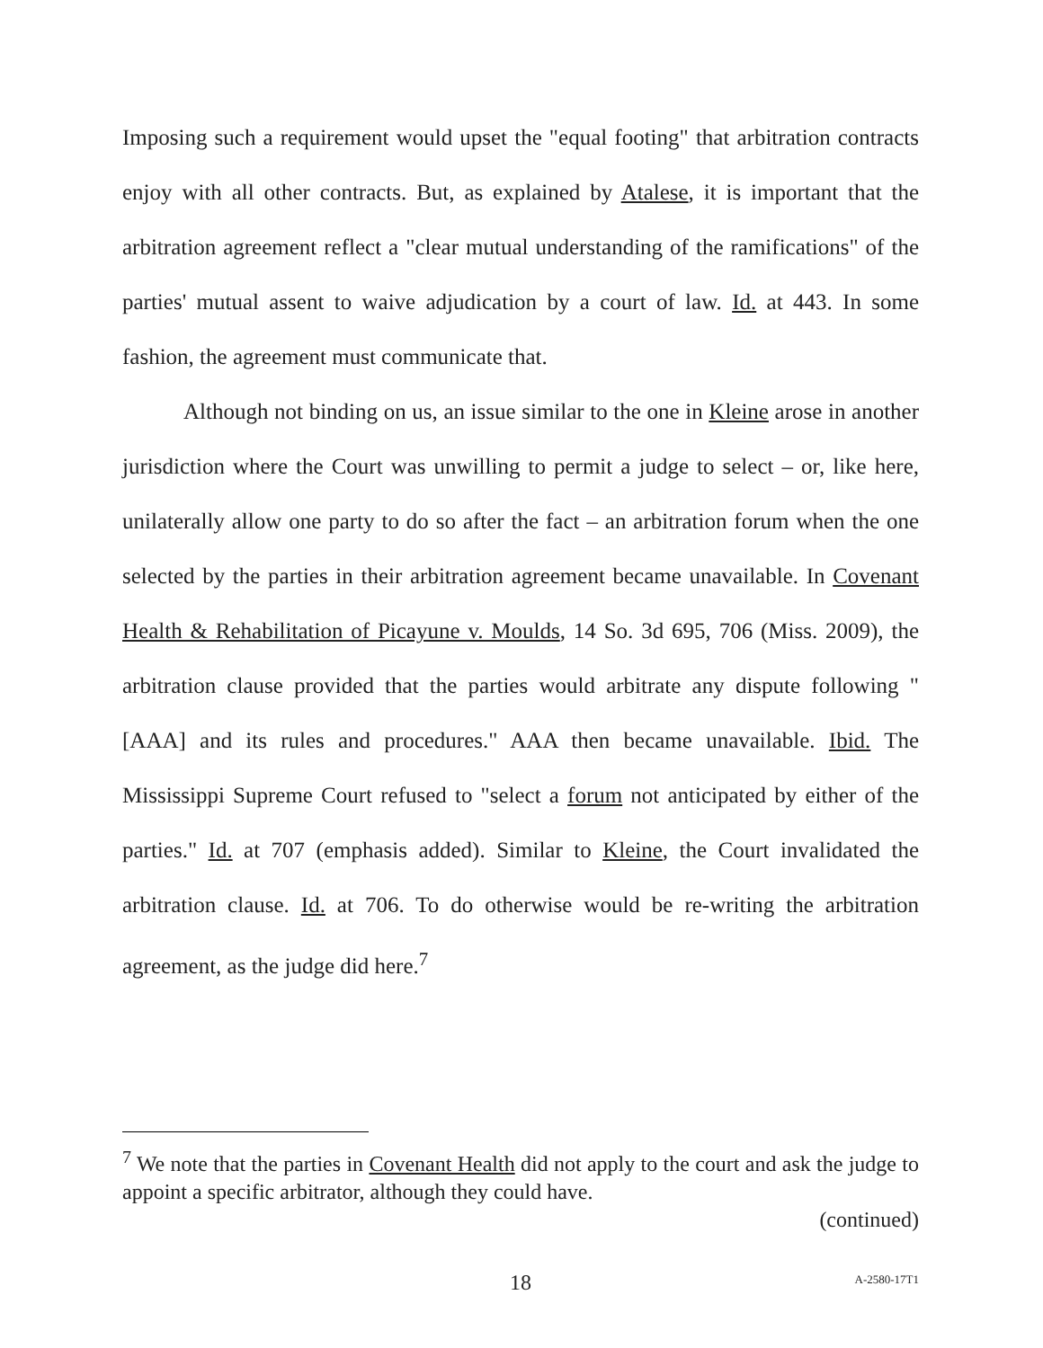Imposing such a requirement would upset the "equal footing" that arbitration contracts enjoy with all other contracts. But, as explained by Atalese, it is important that the arbitration agreement reflect a "clear mutual understanding of the ramifications" of the parties' mutual assent to waive adjudication by a court of law. Id. at 443. In some fashion, the agreement must communicate that.
Although not binding on us, an issue similar to the one in Kleine arose in another jurisdiction where the Court was unwilling to permit a judge to select – or, like here, unilaterally allow one party to do so after the fact – an arbitration forum when the one selected by the parties in their arbitration agreement became unavailable. In Covenant Health & Rehabilitation of Picayune v. Moulds, 14 So. 3d 695, 706 (Miss. 2009), the arbitration clause provided that the parties would arbitrate any dispute following "[AAA] and its rules and procedures." AAA then became unavailable. Ibid. The Mississippi Supreme Court refused to "select a forum not anticipated by either of the parties." Id. at 707 (emphasis added). Similar to Kleine, the Court invalidated the arbitration clause. Id. at 706. To do otherwise would be re-writing the arbitration agreement, as the judge did here.<sup>7</sup>
<sup>7</sup> We note that the parties in Covenant Health did not apply to the court and ask the judge to appoint a specific arbitrator, although they could have.
(continued)
18 A-2580-17T1